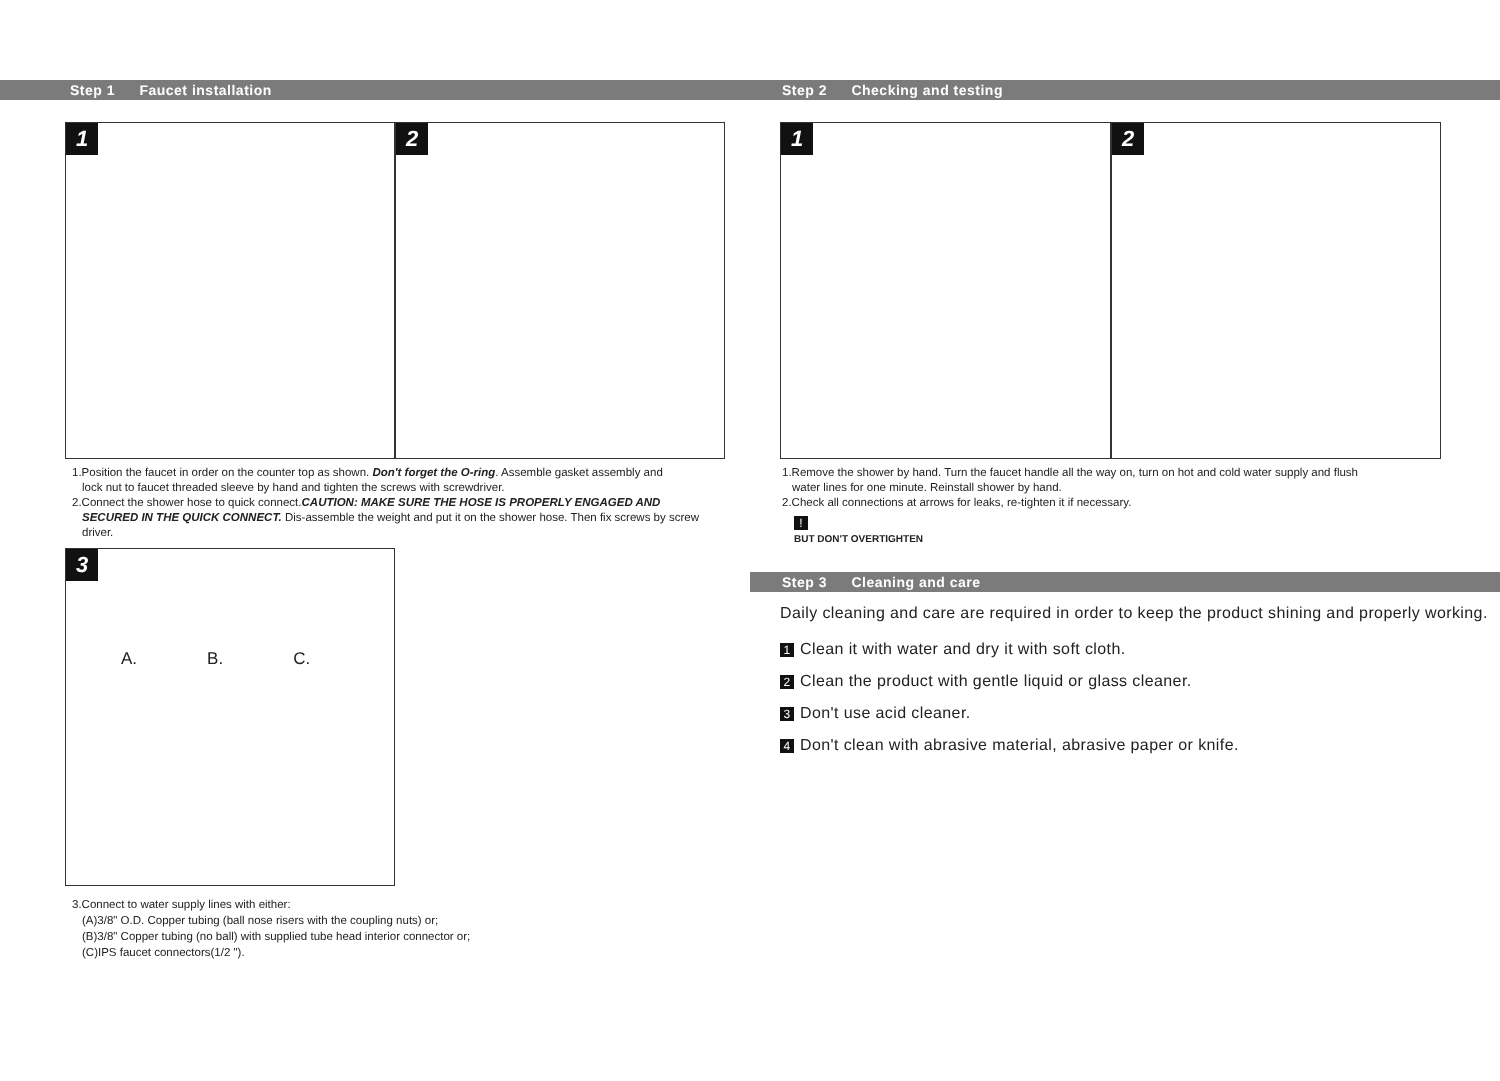Step 1 Faucet installation
1
2
1.Position the faucet in order on the counter top as shown. Don't forget the O-ring. Assemble gasket assembly and
lock nut to faucet threaded sleeve by hand and tighten the screws with screwdriver.
2.Connect the shower hose to quick connect.CAUTION: MAKE SURE THE HOSE IS PROPERLY ENGAGED AND
SECURED IN THE QUICK CONNECT. Dis-assemble the weight and put it on the shower hose. Then fix screws by screw driver.
3
A. B. C.
3.Connect to water supply lines with either:
(A)3/8" O.D. Copper tubing (ball nose risers with the coupling nuts) or;
(B)3/8" Copper tubing (no ball) with supplied tube head interior connector or;
(C)IPS faucet connectors(1/2 ").
Step 2 Checking and testing
1
2
1.Remove the shower by hand. Turn the faucet handle all the way on, turn on hot and cold water supply and flush
water lines for one minute. Reinstall shower by hand.
2.Check all connections at arrows for leaks, re-tighten it if necessary.
!
BUT DON'T OVERTIGHTEN
Step 3 Cleaning and care
Daily cleaning and care are required in order to keep the product shining and properly working.
1 Clean it with water and dry it with soft cloth.
2 Clean the product with gentle liquid or glass cleaner.
3 Don't use acid cleaner.
4 Don't clean with abrasive material, abrasive paper or knife.